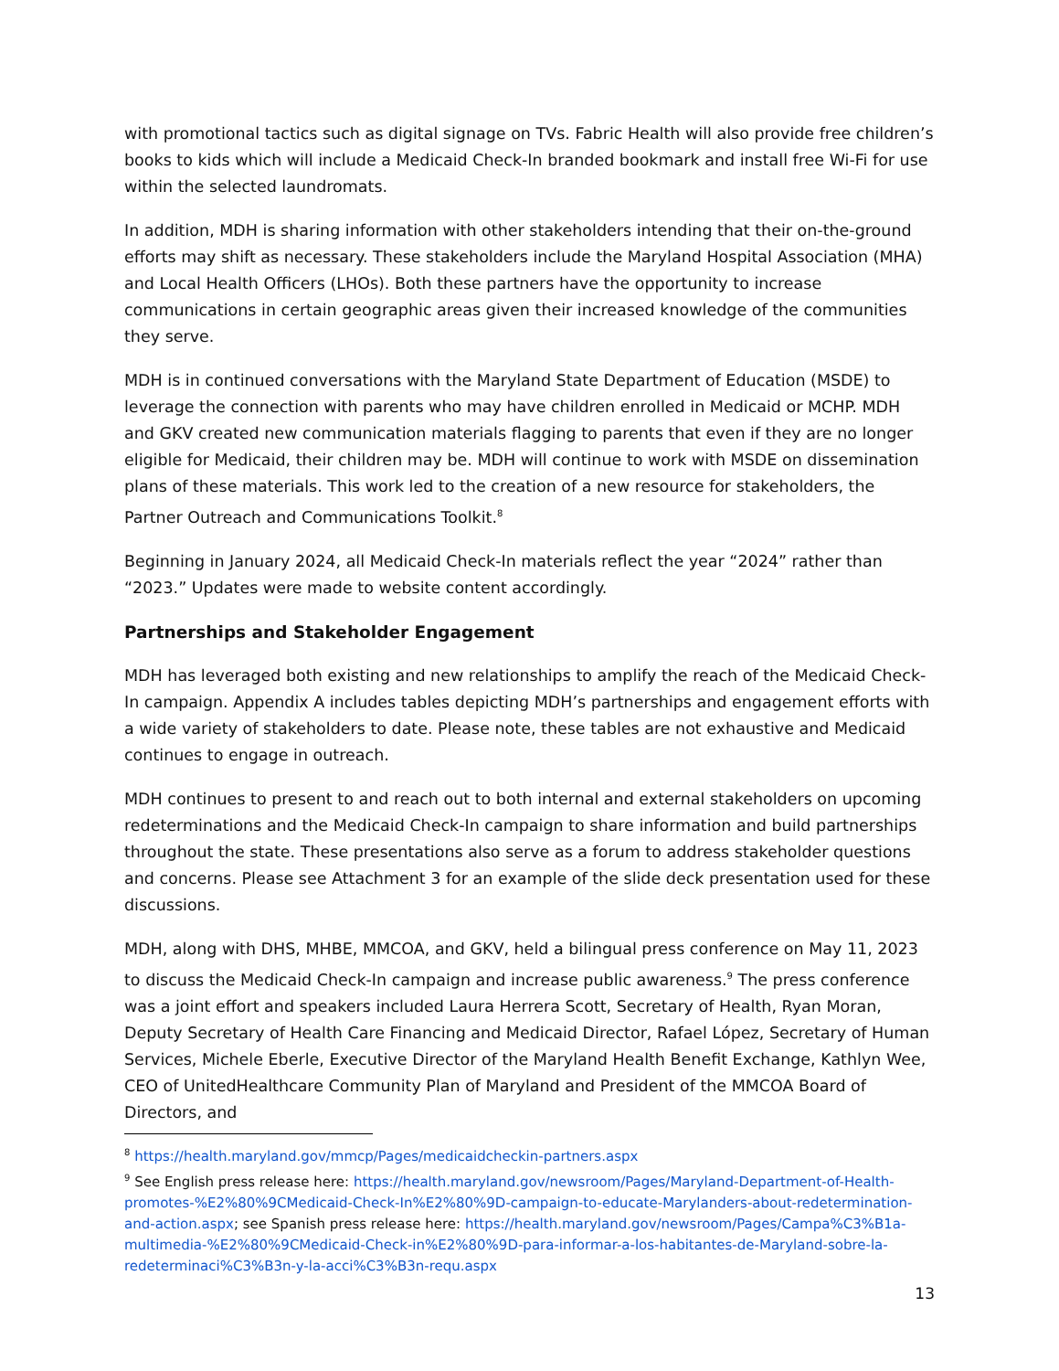with promotional tactics such as digital signage on TVs. Fabric Health will also provide free children’s books to kids which will include a Medicaid Check-In branded bookmark and install free Wi-Fi for use within the selected laundromats.
In addition, MDH is sharing information with other stakeholders intending that their on-the-ground efforts may shift as necessary. These stakeholders include the Maryland Hospital Association (MHA) and Local Health Officers (LHOs). Both these partners have the opportunity to increase communications in certain geographic areas given their increased knowledge of the communities they serve.
MDH is in continued conversations with the Maryland State Department of Education (MSDE) to leverage the connection with parents who may have children enrolled in Medicaid or MCHP. MDH and GKV created new communication materials flagging to parents that even if they are no longer eligible for Medicaid, their children may be. MDH will continue to work with MSDE on dissemination plans of these materials. This work led to the creation of a new resource for stakeholders, the Partner Outreach and Communications Toolkit.<sup>8</sup>
Beginning in January 2024, all Medicaid Check-In materials reflect the year “2024” rather than “2023.” Updates were made to website content accordingly.
Partnerships and Stakeholder Engagement
MDH has leveraged both existing and new relationships to amplify the reach of the Medicaid Check-In campaign. Appendix A includes tables depicting MDH’s partnerships and engagement efforts with a wide variety of stakeholders to date. Please note, these tables are not exhaustive and Medicaid continues to engage in outreach.
MDH continues to present to and reach out to both internal and external stakeholders on upcoming redeterminations and the Medicaid Check-In campaign to share information and build partnerships throughout the state. These presentations also serve as a forum to address stakeholder questions and concerns. Please see Attachment 3 for an example of the slide deck presentation used for these discussions.
MDH, along with DHS, MHBE, MMCOA, and GKV, held a bilingual press conference on May 11, 2023 to discuss the Medicaid Check-In campaign and increase public awareness.<sup>9</sup> The press conference was a joint effort and speakers included Laura Herrera Scott, Secretary of Health, Ryan Moran, Deputy Secretary of Health Care Financing and Medicaid Director, Rafael López, Secretary of Human Services, Michele Eberle, Executive Director of the Maryland Health Benefit Exchange, Kathlyn Wee, CEO of UnitedHealthcare Community Plan of Maryland and President of the MMCOA Board of Directors, and
<sup>8</sup> https://health.maryland.gov/mmcp/Pages/medicaidcheckin-partners.aspx
<sup>9</sup> See English press release here: https://health.maryland.gov/newsroom/Pages/Maryland-Department-of-Health-promotes-%E2%80%9CMedicaid-Check-In%E2%80%9D-campaign-to-educate-Marylanders-about-redetermination-and-action.aspx; see Spanish press release here: https://health.maryland.gov/newsroom/Pages/Campa%C3%B1a-multimedia-%E2%80%9CMedicaid-Check-in%E2%80%9D-para-informar-a-los-habitantes-de-Maryland-sobre-la-redeterminaci%C3%B3n-y-la-acci%C3%B3n-requ.aspx
13